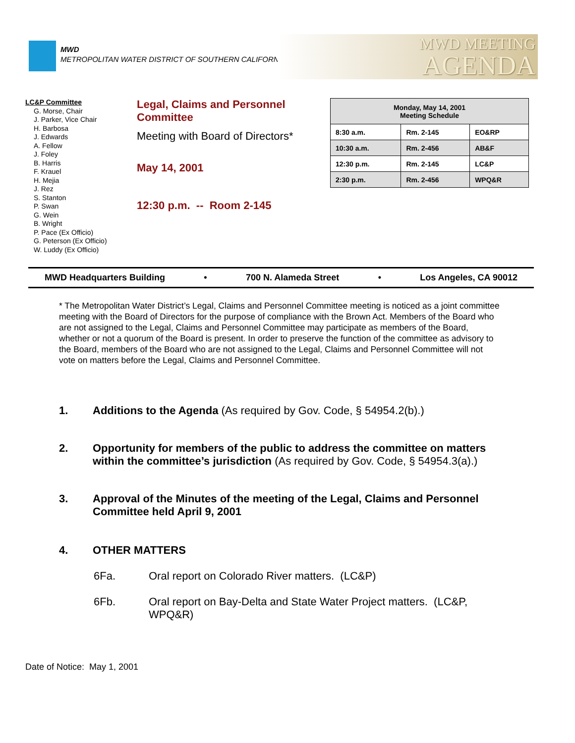MWD
METROPOLITAN WATER DISTRICT OF SOUTHERN CALIFORNIA
MWD MEETING
AGENDA
LC&P Committee
G. Morse, Chair
J. Parker, Vice Chair
H. Barbosa
J. Edwards
A. Fellow
J. Foley
B. Harris
F. Krauel
H. Mejia
J. Rez
S. Stanton
P. Swan
G. Wein
B. Wright
P. Pace (Ex Officio)
G. Peterson (Ex Officio)
W. Luddy (Ex Officio)
Legal, Claims and Personnel Committee
Meeting with Board of Directors*
May 14, 2001
12:30 p.m. -- Room 2-145
| Monday, May 14, 2001 Meeting Schedule | | |
| --- | --- | --- |
| 8:30 a.m. | Rm. 2-145 | EO&RP |
| 10:30 a.m. | Rm. 2-456 | AB&F |
| 12:30 p.m. | Rm. 2-145 | LC&P |
| 2:30 p.m. | Rm. 2-456 | WPQ&R |
MWD Headquarters Building • 700 N. Alameda Street • Los Angeles, CA 90012
* The Metropolitan Water District’s Legal, Claims and Personnel Committee meeting is noticed as a joint committee meeting with the Board of Directors for the purpose of compliance with the Brown Act. Members of the Board who are not assigned to the Legal, Claims and Personnel Committee may participate as members of the Board, whether or not a quorum of the Board is present. In order to preserve the function of the committee as advisory to the Board, members of the Board who are not assigned to the Legal, Claims and Personnel Committee will not vote on matters before the Legal, Claims and Personnel Committee.
1. Additions to the Agenda (As required by Gov. Code, § 54954.2(b).)
2. Opportunity for members of the public to address the committee on matters within the committee’s jurisdiction (As required by Gov. Code, § 54954.3(a).)
3. Approval of the Minutes of the meeting of the Legal, Claims and Personnel Committee held April 9, 2001
4. OTHER MATTERS
6Fa. Oral report on Colorado River matters. (LC&P)
6Fb. Oral report on Bay-Delta and State Water Project matters. (LC&P, WPQ&R)
Date of Notice: May 1, 2001